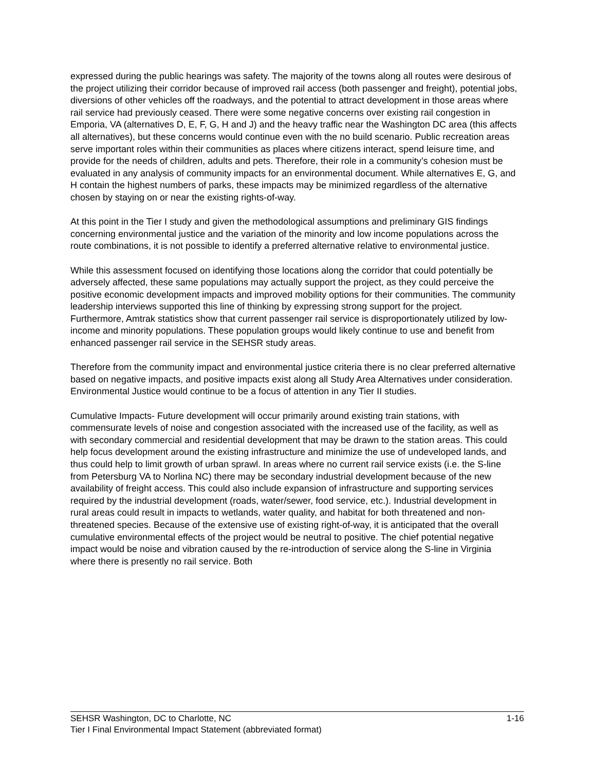expressed during the public hearings was safety. The majority of the towns along all routes were desirous of the project utilizing their corridor because of improved rail access (both passenger and freight), potential jobs, diversions of other vehicles off the roadways, and the potential to attract development in those areas where rail service had previously ceased. There were some negative concerns over existing rail congestion in Emporia, VA (alternatives D, E, F, G, H and J) and the heavy traffic near the Washington DC area (this affects all alternatives), but these concerns would continue even with the no build scenario. Public recreation areas serve important roles within their communities as places where citizens interact, spend leisure time, and provide for the needs of children, adults and pets. Therefore, their role in a community’s cohesion must be evaluated in any analysis of community impacts for an environmental document. While alternatives E, G, and H contain the highest numbers of parks, these impacts may be minimized regardless of the alternative chosen by staying on or near the existing rights-of-way.
At this point in the Tier I study and given the methodological assumptions and preliminary GIS findings concerning environmental justice and the variation of the minority and low income populations across the route combinations, it is not possible to identify a preferred alternative relative to environmental justice.
While this assessment focused on identifying those locations along the corridor that could potentially be adversely affected, these same populations may actually support the project, as they could perceive the positive economic development impacts and improved mobility options for their communities. The community leadership interviews supported this line of thinking by expressing strong support for the project. Furthermore, Amtrak statistics show that current passenger rail service is disproportionately utilized by low-income and minority populations. These population groups would likely continue to use and benefit from enhanced passenger rail service in the SEHSR study areas.
Therefore from the community impact and environmental justice criteria there is no clear preferred alternative based on negative impacts, and positive impacts exist along all Study Area Alternatives under consideration. Environmental Justice would continue to be a focus of attention in any Tier II studies.
Cumulative Impacts- Future development will occur primarily around existing train stations, with commensurate levels of noise and congestion associated with the increased use of the facility, as well as with secondary commercial and residential development that may be drawn to the station areas. This could help focus development around the existing infrastructure and minimize the use of undeveloped lands, and thus could help to limit growth of urban sprawl. In areas where no current rail service exists (i.e. the S-line from Petersburg VA to Norlina NC) there may be secondary industrial development because of the new availability of freight access. This could also include expansion of infrastructure and supporting services required by the industrial development (roads, water/sewer, food service, etc.). Industrial development in rural areas could result in impacts to wetlands, water quality, and habitat for both threatened and non-threatened species. Because of the extensive use of existing right-of-way, it is anticipated that the overall cumulative environmental effects of the project would be neutral to positive. The chief potential negative impact would be noise and vibration caused by the re-introduction of service along the S-line in Virginia where there is presently no rail service. Both
SEHSR Washington, DC to Charlotte, NC 1-16
Tier I Final Environmental Impact Statement (abbreviated format)